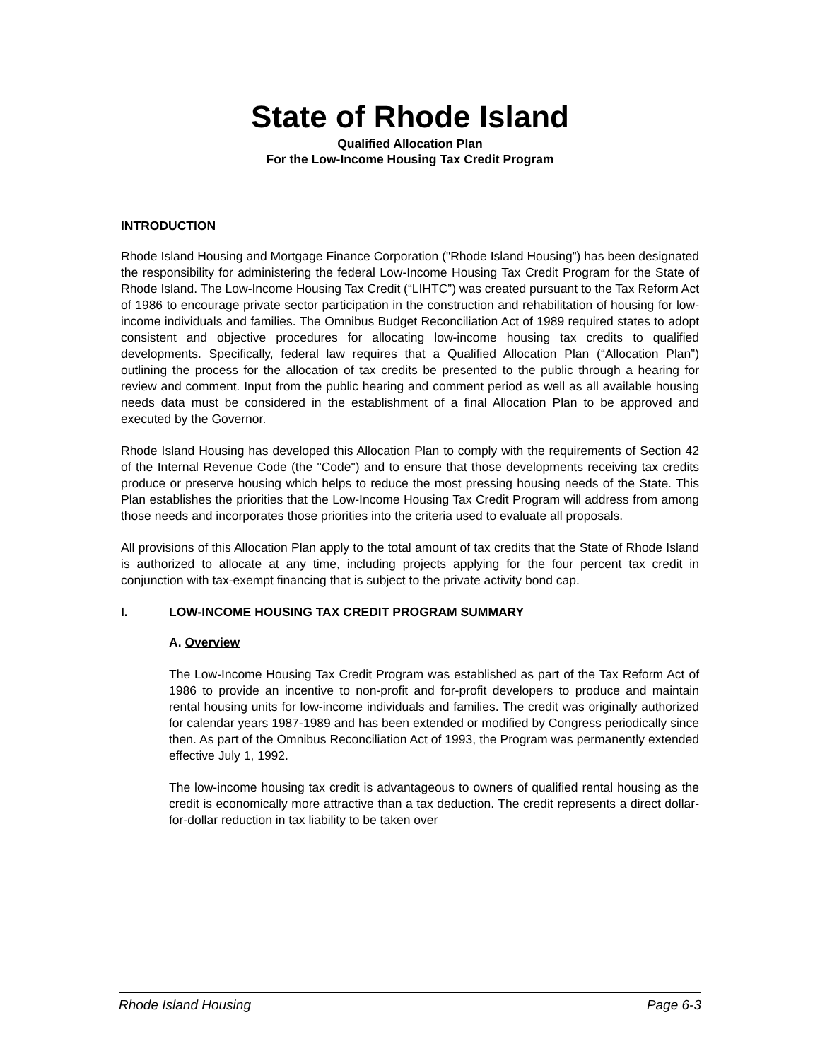State of Rhode Island
Qualified Allocation Plan
For the Low-Income Housing Tax Credit Program
INTRODUCTION
Rhode Island Housing and Mortgage Finance Corporation ("Rhode Island Housing”) has been designated the responsibility for administering the federal Low-Income Housing Tax Credit Program for the State of Rhode Island. The Low-Income Housing Tax Credit (“LIHTC”) was created pursuant to the Tax Reform Act of 1986 to encourage private sector participation in the construction and rehabilitation of housing for low-income individuals and families. The Omnibus Budget Reconciliation Act of 1989 required states to adopt consistent and objective procedures for allocating low-income housing tax credits to qualified developments. Specifically, federal law requires that a Qualified Allocation Plan (“Allocation Plan”) outlining the process for the allocation of tax credits be presented to the public through a hearing for review and comment. Input from the public hearing and comment period as well as all available housing needs data must be considered in the establishment of a final Allocation Plan to be approved and executed by the Governor.
Rhode Island Housing has developed this Allocation Plan to comply with the requirements of Section 42 of the Internal Revenue Code (the "Code") and to ensure that those developments receiving tax credits produce or preserve housing which helps to reduce the most pressing housing needs of the State. This Plan establishes the priorities that the Low-Income Housing Tax Credit Program will address from among those needs and incorporates those priorities into the criteria used to evaluate all proposals.
All provisions of this Allocation Plan apply to the total amount of tax credits that the State of Rhode Island is authorized to allocate at any time, including projects applying for the four percent tax credit in conjunction with tax-exempt financing that is subject to the private activity bond cap.
I. LOW-INCOME HOUSING TAX CREDIT PROGRAM SUMMARY
A. Overview
The Low-Income Housing Tax Credit Program was established as part of the Tax Reform Act of 1986 to provide an incentive to non-profit and for-profit developers to produce and maintain rental housing units for low-income individuals and families. The credit was originally authorized for calendar years 1987-1989 and has been extended or modified by Congress periodically since then. As part of the Omnibus Reconciliation Act of 1993, the Program was permanently extended effective July 1, 1992.
The low-income housing tax credit is advantageous to owners of qualified rental housing as the credit is economically more attractive than a tax deduction. The credit represents a direct dollar-for-dollar reduction in tax liability to be taken over
Rhode Island Housing Page 6-3